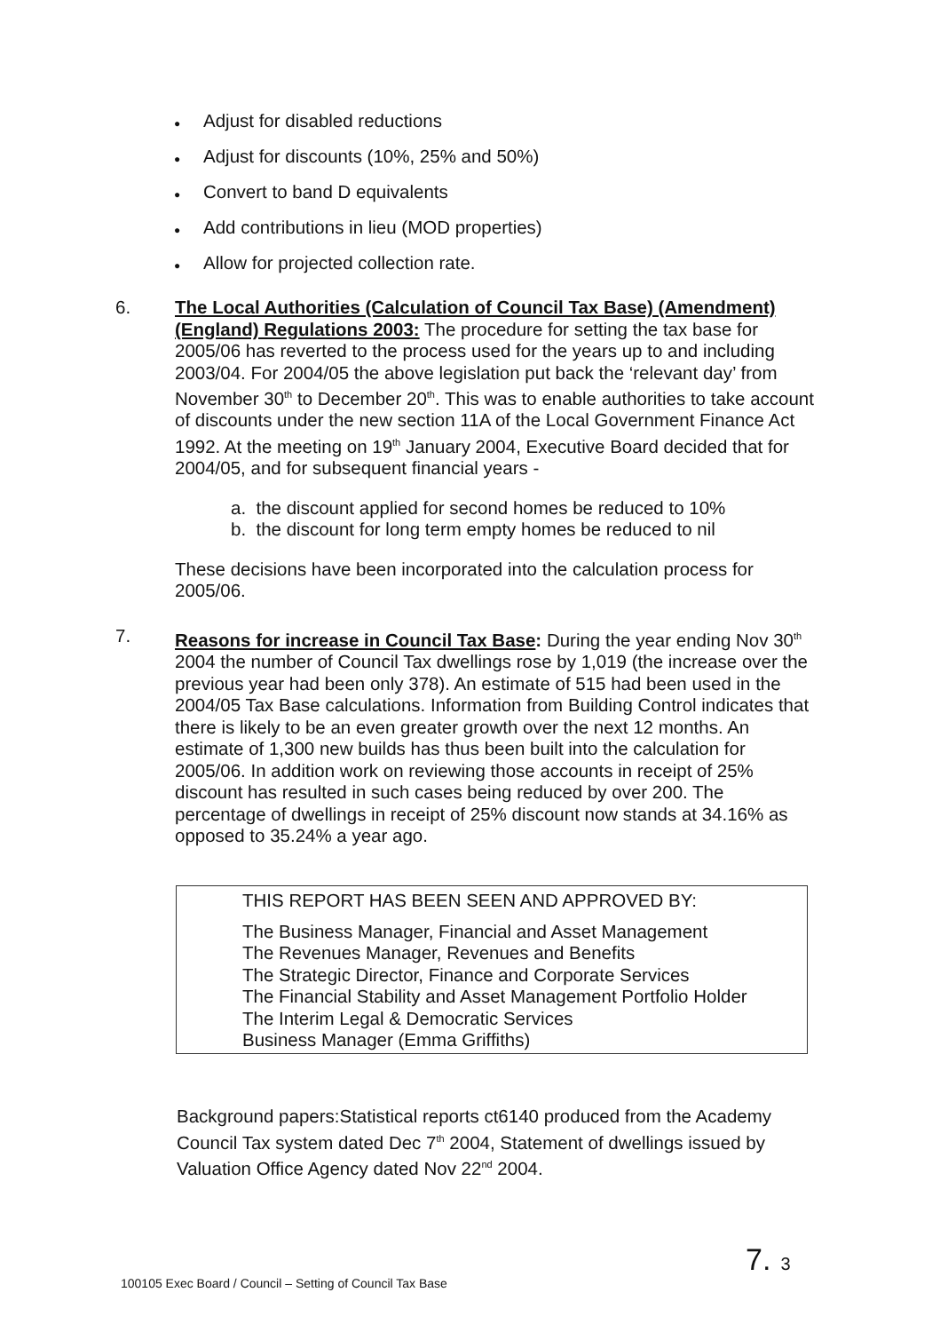● Adjust for disabled reductions
● Adjust for discounts (10%, 25% and 50%)
● Convert to band D equivalents
● Add contributions in lieu (MOD properties)
● Allow for projected collection rate.
6. The Local Authorities (Calculation of Council Tax Base) (Amendment) (England) Regulations 2003: The procedure for setting the tax base for 2005/06 has reverted to the process used for the years up to and including 2003/04. For 2004/05 the above legislation put back the ‘relevant day’ from November 30<sup>th</sup> to December 20<sup>th</sup>. This was to enable authorities to take account of discounts under the new section 11A of the Local Government Finance Act 1992. At the meeting on 19<sup>th</sup> January 2004, Executive Board decided that for 2004/05, and for subsequent financial years -
a. the discount applied for second homes be reduced to 10%
b. the discount for long term empty homes be reduced to nil
These decisions have been incorporated into the calculation process for 2005/06.
7. Reasons for increase in Council Tax Base: During the year ending Nov 30<sup>th</sup> 2004 the number of Council Tax dwellings rose by 1,019 (the increase over the previous year had been only 378). An estimate of 515 had been used in the 2004/05 Tax Base calculations. Information from Building Control indicates that there is likely to be an even greater growth over the next 12 months. An estimate of 1,300 new builds has thus been built into the calculation for 2005/06. In addition work on reviewing those accounts in receipt of 25% discount has resulted in such cases being reduced by over 200. The percentage of dwellings in receipt of 25% discount now stands at 34.16% as opposed to 35.24% a year ago.
THIS REPORT HAS BEEN SEEN AND APPROVED BY:
The Business Manager, Financial and Asset Management
The Revenues Manager, Revenues and Benefits
The Strategic Director, Finance and Corporate Services
The Financial Stability and Asset Management Portfolio Holder
The Interim Legal & Democratic Services
Business Manager (Emma Griffiths)
Background papers:Statistical reports ct6140 produced from the Academy Council Tax system dated Dec 7<sup>th</sup> 2004, Statement of dwellings issued by Valuation Office Agency dated Nov 22<sup>nd</sup> 2004.
100105 Exec Board / Council – Setting of Council Tax Base
7. 3